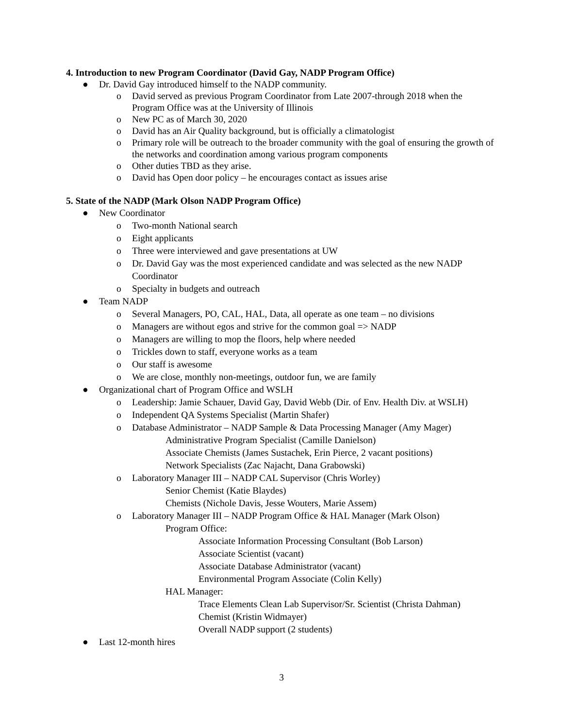4. Introduction to new Program Coordinator (David Gay, NADP Program Office)
● Dr. David Gay introduced himself to the NADP community.
o David served as previous Program Coordinator from Late 2007-through 2018 when the Program Office was at the University of Illinois
o New PC as of March 30, 2020
o David has an Air Quality background, but is officially a climatologist
o Primary role will be outreach to the broader community with the goal of ensuring the growth of the networks and coordination among various program components
o Other duties TBD as they arise.
o David has Open door policy – he encourages contact as issues arise
5. State of the NADP (Mark Olson NADP Program Office)
● New Coordinator
o Two-month National search
o Eight applicants
o Three were interviewed and gave presentations at UW
o Dr. David Gay was the most experienced candidate and was selected as the new NADP Coordinator
o Specialty in budgets and outreach
● Team NADP
o Several Managers, PO, CAL, HAL, Data, all operate as one team – no divisions
o Managers are without egos and strive for the common goal => NADP
o Managers are willing to mop the floors, help where needed
o Trickles down to staff, everyone works as a team
o Our staff is awesome
o We are close, monthly non-meetings, outdoor fun, we are family
● Organizational chart of Program Office and WSLH
o Leadership: Jamie Schauer, David Gay, David Webb (Dir. of Env. Health Div. at WSLH)
o Independent QA Systems Specialist (Martin Shafer)
o Database Administrator – NADP Sample & Data Processing Manager (Amy Mager)
Administrative Program Specialist (Camille Danielson)
Associate Chemists (James Sustachek, Erin Pierce, 2 vacant positions)
Network Specialists (Zac Najacht, Dana Grabowski)
o Laboratory Manager III – NADP CAL Supervisor (Chris Worley)
Senior Chemist (Katie Blaydes)
Chemists (Nichole Davis, Jesse Wouters, Marie Assem)
o Laboratory Manager III – NADP Program Office & HAL Manager (Mark Olson)
Program Office:
Associate Information Processing Consultant (Bob Larson)
Associate Scientist (vacant)
Associate Database Administrator (vacant)
Environmental Program Associate (Colin Kelly)
HAL Manager:
Trace Elements Clean Lab Supervisor/Sr. Scientist (Christa Dahman)
Chemist (Kristin Widmayer)
Overall NADP support (2 students)
● Last 12-month hires
3